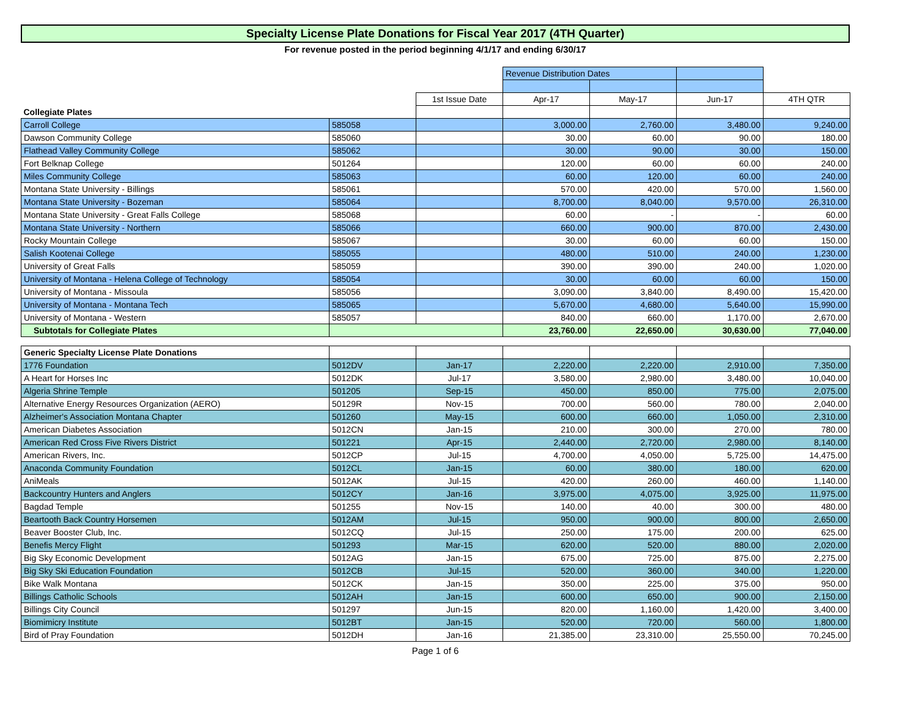Specialty License Plate Donations for Fiscal Year 2017 (4TH Quarter)
For revenue posted in the period beginning 4/1/17 and ending 6/30/17
| | | | Revenue Distribution Dates | | | |
| | | 1st Issue Date | Apr-17 | May-17 | Jun-17 | 4TH QTR |
| Collegiate Plates | | | | | | |
| Carroll College | 585058 | | 3,000.00 | 2,760.00 | 3,480.00 | 9,240.00 |
| Dawson Community College | 585060 | | 30.00 | 60.00 | 90.00 | 180.00 |
| Flathead Valley Community College | 585062 | | 30.00 | 90.00 | 30.00 | 150.00 |
| Fort Belknap College | 501264 | | 120.00 | 60.00 | 60.00 | 240.00 |
| Miles Community College | 585063 | | 60.00 | 120.00 | 60.00 | 240.00 |
| Montana State University - Billings | 585061 | | 570.00 | 420.00 | 570.00 | 1,560.00 |
| Montana State University - Bozeman | 585064 | | 8,700.00 | 8,040.00 | 9,570.00 | 26,310.00 |
| Montana State University - Great Falls College | 585068 | | 60.00 | - | - | 60.00 |
| Montana State University - Northern | 585066 | | 660.00 | 900.00 | 870.00 | 2,430.00 |
| Rocky Mountain College | 585067 | | 30.00 | 60.00 | 60.00 | 150.00 |
| Salish Kootenai College | 585055 | | 480.00 | 510.00 | 240.00 | 1,230.00 |
| University of Great Falls | 585059 | | 390.00 | 390.00 | 240.00 | 1,020.00 |
| University of Montana - Helena College of Technology | 585054 | | 30.00 | 60.00 | 60.00 | 150.00 |
| University of Montana - Missoula | 585056 | | 3,090.00 | 3,840.00 | 8,490.00 | 15,420.00 |
| University of Montana - Montana Tech | 585065 | | 5,670.00 | 4,680.00 | 5,640.00 | 15,990.00 |
| University of Montana - Western | 585057 | | 840.00 | 660.00 | 1,170.00 | 2,670.00 |
| Subtotals for Collegiate Plates | | | 23,760.00 | 22,650.00 | 30,630.00 | 77,040.00 |
| Generic Specialty License Plate Donations | | | | | | |
| 1776 Foundation | 5012DV | Jan-17 | 2,220.00 | 2,220.00 | 2,910.00 | 7,350.00 |
| A Heart for Horses Inc | 5012DK | Jul-17 | 3,580.00 | 2,980.00 | 3,480.00 | 10,040.00 |
| Algeria Shrine Temple | 501205 | Sep-15 | 450.00 | 850.00 | 775.00 | 2,075.00 |
| Alternative Energy Resources Organization (AERO) | 50129R | Nov-15 | 700.00 | 560.00 | 780.00 | 2,040.00 |
| Alzheimer's Association Montana Chapter | 501260 | May-15 | 600.00 | 660.00 | 1,050.00 | 2,310.00 |
| American Diabetes Association | 5012CN | Jan-15 | 210.00 | 300.00 | 270.00 | 780.00 |
| American Red Cross Five Rivers District | 501221 | Apr-15 | 2,440.00 | 2,720.00 | 2,980.00 | 8,140.00 |
| American Rivers, Inc. | 5012CP | Jul-15 | 4,700.00 | 4,050.00 | 5,725.00 | 14,475.00 |
| Anaconda Community Foundation | 5012CL | Jan-15 | 60.00 | 380.00 | 180.00 | 620.00 |
| AniMeals | 5012AK | Jul-15 | 420.00 | 260.00 | 460.00 | 1,140.00 |
| Backcountry Hunters and Anglers | 5012CY | Jan-16 | 3,975.00 | 4,075.00 | 3,925.00 | 11,975.00 |
| Bagdad Temple | 501255 | Nov-15 | 140.00 | 40.00 | 300.00 | 480.00 |
| Beartooth Back Country Horsemen | 5012AM | Jul-15 | 950.00 | 900.00 | 800.00 | 2,650.00 |
| Beaver Booster Club, Inc. | 5012CQ | Jul-15 | 250.00 | 175.00 | 200.00 | 625.00 |
| Benefis Mercy Flight | 501293 | Mar-15 | 620.00 | 520.00 | 880.00 | 2,020.00 |
| Big Sky Economic Development | 5012AG | Jan-15 | 675.00 | 725.00 | 875.00 | 2,275.00 |
| Big Sky Ski Education Foundation | 5012CB | Jul-15 | 520.00 | 360.00 | 340.00 | 1,220.00 |
| Bike Walk Montana | 5012CK | Jan-15 | 350.00 | 225.00 | 375.00 | 950.00 |
| Billings Catholic Schools | 5012AH | Jan-15 | 600.00 | 650.00 | 900.00 | 2,150.00 |
| Billings City Council | 501297 | Jun-15 | 820.00 | 1,160.00 | 1,420.00 | 3,400.00 |
| Biomimicry Institute | 5012BT | Jan-15 | 520.00 | 720.00 | 560.00 | 1,800.00 |
| Bird of Pray Foundation | 5012DH | Jan-16 | 21,385.00 | 23,310.00 | 25,550.00 | 70,245.00 |
Page 1 of 6